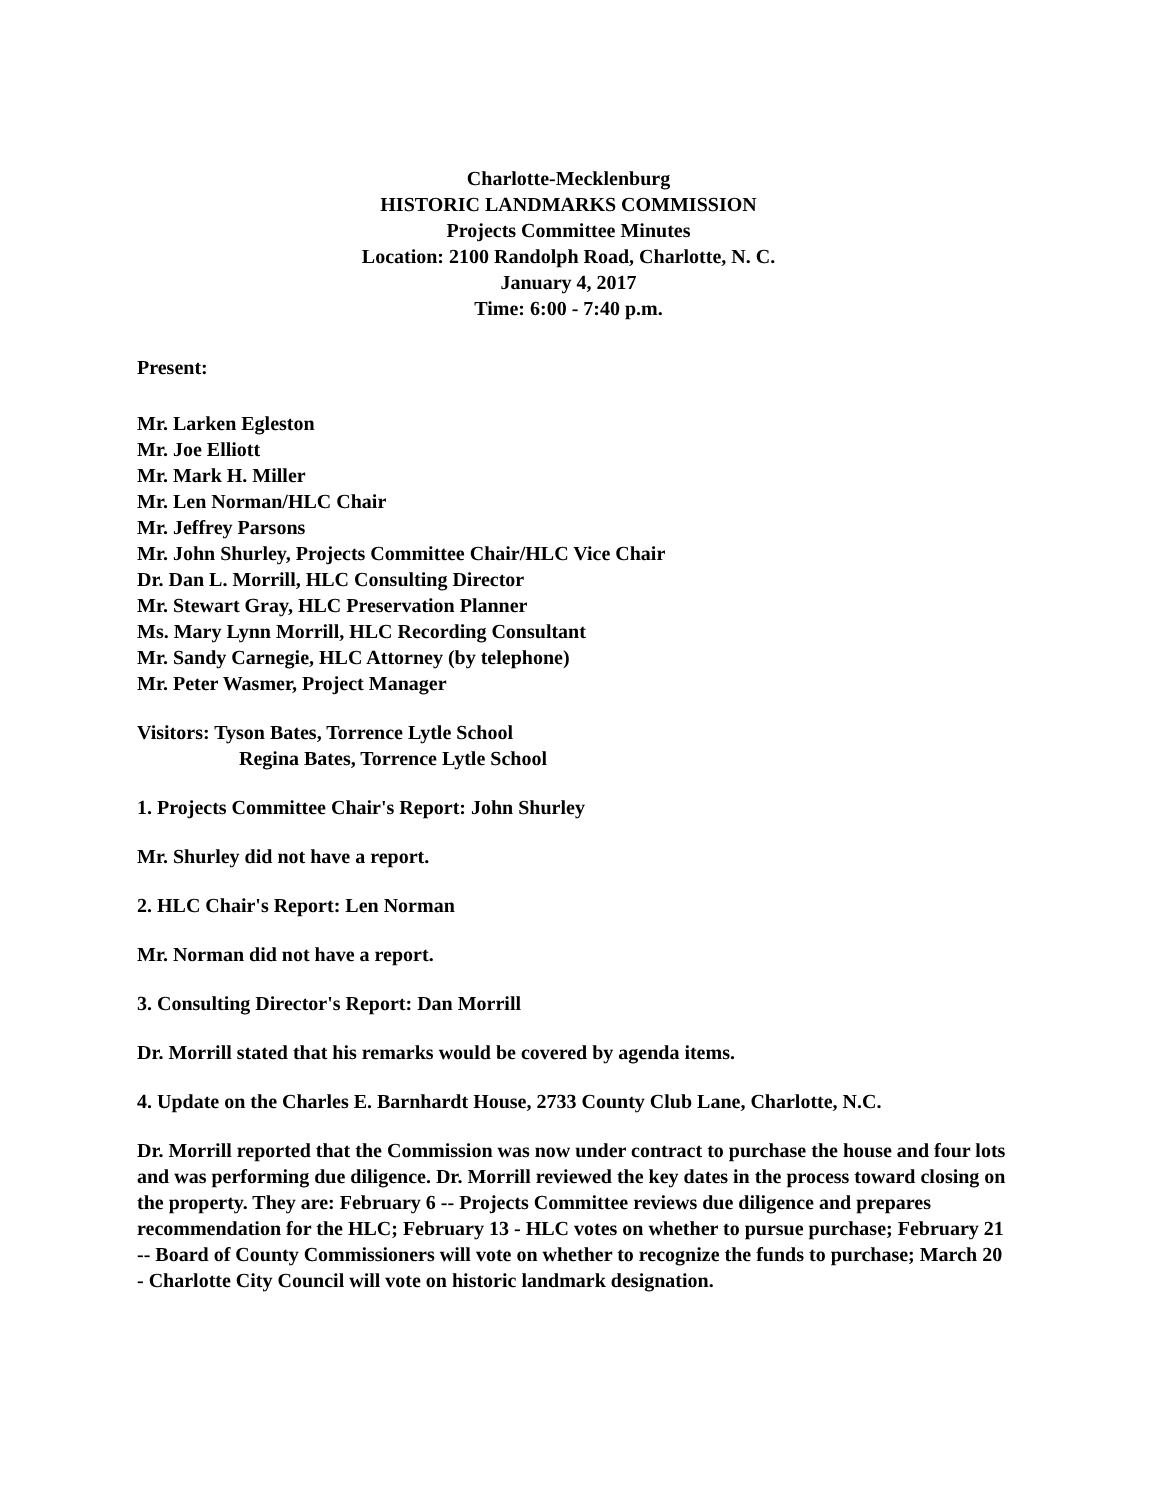Charlotte-Mecklenburg
HISTORIC LANDMARKS COMMISSION
Projects Committee Minutes
Location: 2100 Randolph Road, Charlotte, N. C.
January 4, 2017
Time: 6:00 - 7:40 p.m.
Present:
Mr. Larken Egleston
Mr. Joe Elliott
Mr. Mark H. Miller
Mr. Len Norman/HLC Chair
Mr. Jeffrey Parsons
Mr. John Shurley, Projects Committee Chair/HLC Vice Chair
Dr. Dan L. Morrill, HLC Consulting Director
Mr. Stewart Gray, HLC Preservation Planner
Ms. Mary Lynn Morrill, HLC Recording Consultant
Mr. Sandy Carnegie, HLC Attorney (by telephone)
Mr. Peter Wasmer, Project Manager
Visitors: Tyson Bates, Torrence Lytle School
Regina Bates, Torrence Lytle School
1. Projects Committee Chair's Report: John Shurley
Mr. Shurley did not have a report.
2. HLC Chair's Report: Len Norman
Mr. Norman did not have a report.
3. Consulting Director's Report: Dan Morrill
Dr. Morrill stated that his remarks would be covered by agenda items.
4. Update on the Charles E. Barnhardt House, 2733 County Club Lane, Charlotte, N.C.
Dr. Morrill reported that the Commission was now under contract to purchase the house and four lots and was performing due diligence. Dr. Morrill reviewed the key dates in the process toward closing on the property. They are: February 6 -- Projects Committee reviews due diligence and prepares recommendation for the HLC; February 13 - HLC votes on whether to pursue purchase; February 21 -- Board of County Commissioners will vote on whether to recognize the funds to purchase; March 20 - Charlotte City Council will vote on historic landmark designation.